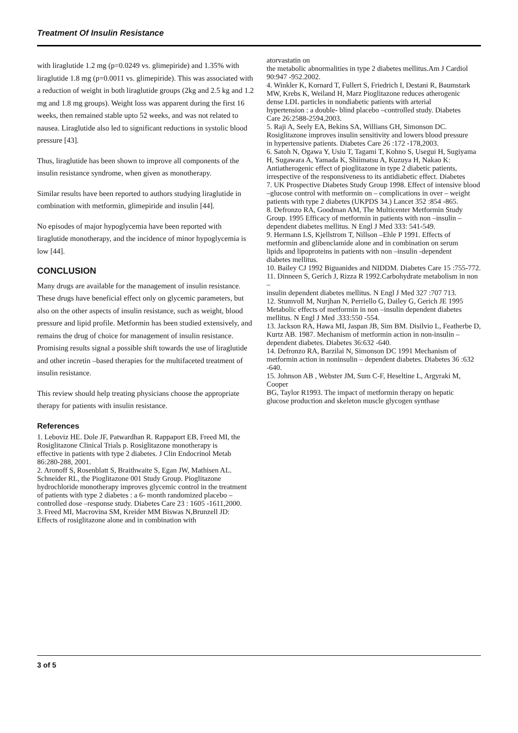Treatment Of Insulin Resistance
with liraglutide 1.2 mg (p=0.0249 vs. glimepiride) and 1.35% with liraglutide 1.8 mg (p=0.0011 vs. glimepiride). This was associated with a reduction of weight in both liraglutide groups (2kg and 2.5 kg and 1.2 mg and 1.8 mg groups). Weight loss was apparent during the first 16 weeks, then remained stable upto 52 weeks, and was not related to nausea. Liraglutide also led to significant reductions in systolic blood pressure [43].
Thus, liraglutide has been shown to improve all components of the insulin resistance syndrome, when given as monotherapy.
Similar results have been reported to authors studying liraglutide in combination with metformin, glimepiride and insulin [44].
No episodes of major hypoglycemia have been reported with liraglutide monotherapy, and the incidence of minor hypoglycemia is low [44].
CONCLUSION
Many drugs are available for the management of insulin resistance. These drugs have beneficial effect only on glycemic parameters, but also on the other aspects of insulin resistance, such as weight, blood pressure and lipid profile. Metformin has been studied extensively, and remains the drug of choice for management of insulin resistance. Promising results signal a possible shift towards the use of liraglutide and other incretin –based therapies for the multifaceted treatment of insulin resistance.
This review should help treating physicians choose the appropriate therapy for patients with insulin resistance.
References
1. Leboviz HE. Dole JF, Patwardhan R. Rappaport EB, Freed MI, the
Rosiglitazone Clinical Trials p. Rosiglitazone monotherapy is
effective in patients with type 2 diabetes. J Clin Endocrinol Metab
86:280-288, 2001.
2. Aronoff S, Rosenblatt S, Braithwaite S, Egan JW, Mathisen AL.
Schneider RL, the Pioglitazone 001 Study Group. Pioglitazone
hydrochloride monotherapy improves glycemic control in the treatment
of patients with type 2 diabetes : a 6- month randomized placebo –
controlled dose –response study. Diabetes Care 23 : 1605 -1611,2000.
3. Freed MI, Macrovina SM, Kreider MM Biswas N,Brunzell JD:
Effects of rosiglitazone alone and in combination with
atorvastatin on
the metabolic abnormalities in type 2 diabetes mellitus.Am J Cardiol 90:947 -952.2002.
4. Winkler K, Kornard T, Fullert S, Friedrich I, Destani R, Baumstark
MW, Krebs K, Weiland H, Marz Pioglitazone reduces atherogenic
dense LDL particles in nondiabetic patients with arterial
hypertension : a double- blind placebo –controlled study. Diabetes
Care 26:2588-2594,2003.
5. Raji A, Seely EA, Bekins SA, Willians GH, Simonson DC.
Rosiglitazone improves insulin sensitivity and lowers blood pressure
in hypertensive patients. Diabetes Care 26 :172 -178,2003.
6. Satoh N, Ogawa Y, Usiu T, Tagami T, Kohno S, Usegui H, Sugiyama
H, Sugawara A, Yamada K, Shiimatsu A, Kuzuya H, Nakao K:
Antiatherogenic effect of pioglitazone in type 2 diabetic patients,
irrespective of the responsiveness to its antidiabetic effect. Diabetes
7. UK Prospective Diabetes Study Group 1998. Effect of intensive blood
–glucose control with metformin on – complications in over – weight
patients with type 2 diabetes (UKPDS 34.) Lancet 352 :854 -865.
8. Defronzo RA, Goodman AM, The Multicenter Metformin Study
Group. 1995 Efficacy of metformin in patients with non –insulin –
dependent diabetes mellitus. N Engl J Med 333: 541-549.
9. Hermann LS, Kjellstrom T, Nillson –Ehle P 1991. Effects of
metformin and glibenclamide alone and in combination on serum
lipids and lipoproteins in patients with non –insulin -dependent
diabetes mellitus.
10. Bailey CJ 1992 Biguanides and NIDDM. Diabetes Care 15 :755-772.
11. Dinneen S, Gerich J, Rizza R 1992.Carbohydrate metabolism in non –
insulin dependent diabetes mellitus. N Engl J Med 327 :707 713.
12. Stumvoll M, Nurjhan N, Perriello G, Dailey G, Gerich JE 1995
Metabolic effects of metformin in non –insulin dependent diabetes
mellitus. N Engl J Med .333:550 -554.
13. Jackson RA, Hawa MI, Jaspan JB, Sim BM. Disilvio L, Featherbe D,
Kurtz AB. 1987. Mechanism of metformin action in non-insulin –
dependent diabetes. Diabetes 36:632 -640.
14. Defronzo RA, Barzilai N, Simonson DC 1991 Mechanism of
metformin action in noninsulin – dependent diabetes. Diabetes 36 :632
-640.
15. Johnson AB , Webster JM, Sum C-F, Heseltine L, Argyraki M, Cooper
BG, Taylor R1993. The impact of metformin therapy on hepatic
glucose production and skeleton muscle glycogen synthase
3 of 5